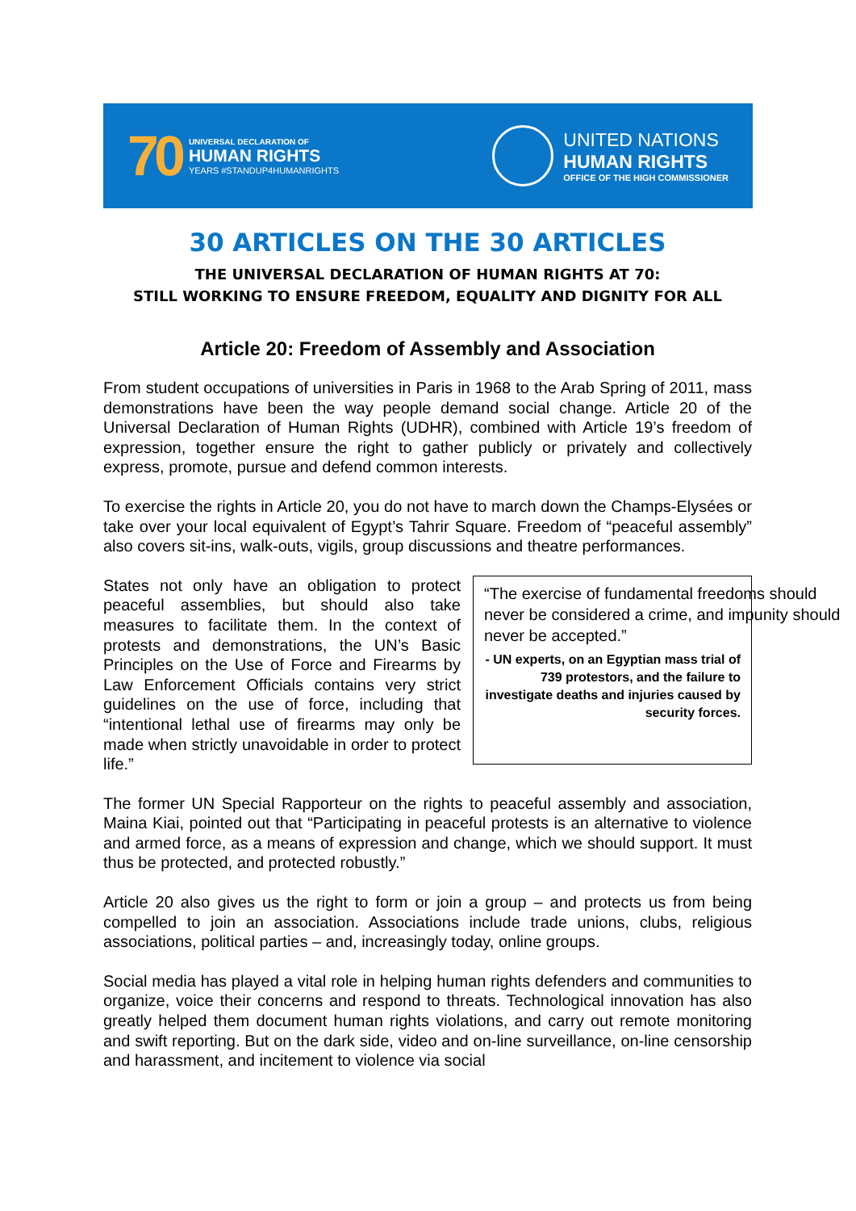70
UNIVERSAL DECLARATION OF
HUMAN RIGHTS
YEARS #STANDUP4HUMANRIGHTS
UNITED NATIONS
HUMAN RIGHTS
OFFICE OF THE HIGH COMMISSIONER
30 ARTICLES ON THE 30 ARTICLES
THE UNIVERSAL DECLARATION OF HUMAN RIGHTS AT 70:
STILL WORKING TO ENSURE FREEDOM, EQUALITY AND DIGNITY FOR ALL
Article 20: Freedom of Assembly and Association
From student occupations of universities in Paris in 1968 to the Arab Spring of 2011, mass demonstrations have been the way people demand social change. Article 20 of the Universal Declaration of Human Rights (UDHR), combined with Article 19’s freedom of expression, together ensure the right to gather publicly or privately and collectively express, promote, pursue and defend common interests.
To exercise the rights in Article 20, you do not have to march down the Champs-Elysées or take over your local equivalent of Egypt’s Tahrir Square. Freedom of “peaceful assembly” also covers sit-ins, walk-outs, vigils, group discussions and theatre performances.
States not only have an obligation to protect peaceful assemblies, but should also take measures to facilitate them. In the context of protests and demonstrations, the UN’s Basic Principles on the Use of Force and Firearms by Law Enforcement Officials contains very strict guidelines on the use of force, including that “intentional lethal use of firearms may only be made when strictly unavoidable in order to protect life.”
“The exercise of fundamental freedoms should never be considered a crime, and impunity should never be accepted.”
- UN experts, on an Egyptian mass trial of 739 protestors, and the failure to investigate deaths and injuries caused by security forces.
The former UN Special Rapporteur on the rights to peaceful assembly and association, Maina Kiai, pointed out that “Participating in peaceful protests is an alternative to violence and armed force, as a means of expression and change, which we should support. It must thus be protected, and protected robustly.”
Article 20 also gives us the right to form or join a group – and protects us from being compelled to join an association. Associations include trade unions, clubs, religious associations, political parties – and, increasingly today, online groups.
Social media has played a vital role in helping human rights defenders and communities to organize, voice their concerns and respond to threats. Technological innovation has also greatly helped them document human rights violations, and carry out remote monitoring and swift reporting. But on the dark side, video and on-line surveillance, on-line censorship and harassment, and incitement to violence via social